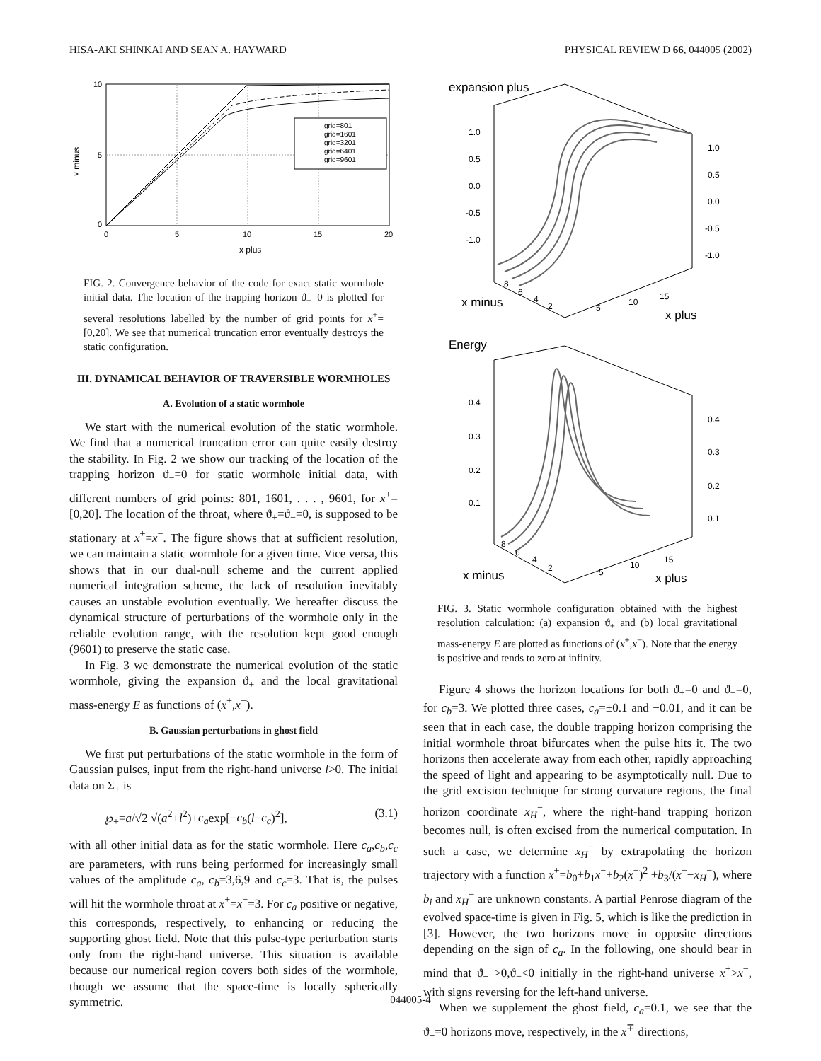HISA-AKI SHINKAI AND SEAN A. HAYWARD PHYSICAL REVIEW D 66, 044005 (2002)
grid=801
grid=1601
grid=3201
grid=6401
grid=9601
10
5
0
0
5
10
15
20
x plus
x minus
FIG. 2. Convergence behavior of the code for exact static wormhole initial data. The location of the trapping horizon ϑ<sub>−</sub>=0 is plotted for several resolutions labelled by the number of grid points for x<sup>+</sup>=[0,20]. We see that numerical truncation error eventually destroys the static configuration.
III. DYNAMICAL BEHAVIOR OF TRAVERSIBLE WORMHOLES
A. Evolution of a static wormhole
We start with the numerical evolution of the static wormhole. We find that a numerical truncation error can quite easily destroy the stability. In Fig. 2 we show our tracking of the location of the trapping horizon ϑ<sub>−</sub>=0 for static wormhole initial data, with different numbers of grid points: 801, 1601, . . . , 9601, for x<sup>+</sup>=[0,20]. The location of the throat, where ϑ<sub>+</sub>=ϑ<sub>−</sub>=0, is supposed to be stationary at x<sup>+</sup>=x<sup>−</sup>. The figure shows that at sufficient resolution, we can maintain a static wormhole for a given time. Vice versa, this shows that in our dual-null scheme and the current applied numerical integration scheme, the lack of resolution inevitably causes an unstable evolution eventually. We hereafter discuss the dynamical structure of perturbations of the wormhole only in the reliable evolution range, with the resolution kept good enough (9601) to preserve the static case.
In Fig. 3 we demonstrate the numerical evolution of the static wormhole, giving the expansion ϑ<sub>+</sub> and the local gravitational mass-energy E as functions of (x<sup>+</sup>,x<sup>−</sup>).
B. Gaussian perturbations in ghost field
We first put perturbations of the static wormhole in the form of Gaussian pulses, input from the right-hand universe l>0. The initial data on Σ<sub>+</sub> is
℘<sub>+</sub>=a/√2 √(a<sup>2</sup>+l<sup>2</sup>)+c<sub>a</sub>exp[−c<sub>b</sub>(l−c<sub>c</sub>)<sup>2</sup>], (3.1)
with all other initial data as for the static wormhole. Here c<sub>a</sub>,c<sub>b</sub>,c<sub>c</sub> are parameters, with runs being performed for increasingly small values of the amplitude c<sub>a</sub>, c<sub>b</sub>=3,6,9 and c<sub>c</sub>=3. That is, the pulses will hit the wormhole throat at x<sup>+</sup>=x<sup>−</sup>=3. For c<sub>a</sub> positive or negative, this corresponds, respectively, to enhancing or reducing the supporting ghost field. Note that this pulse-type perturbation starts only from the right-hand universe. This situation is available because our numerical region covers both sides of the wormhole, though we assume that the space-time is locally spherically symmetric.
expansion plus
1.0
0.5
0.0
-0.5
-1.0
1.0
0.5
0.0
-0.5
-1.0
8
6
4
2
x minus
5
10
15
x plus
Energy
0.4
0.3
0.2
0.1
0.4
0.3
0.2
0.1
8
6
4
2
x minus
5
10
15
x plus
FIG. 3. Static wormhole configuration obtained with the highest resolution calculation: (a) expansion ϑ<sub>+</sub> and (b) local gravitational mass-energy E are plotted as functions of (x<sup>+</sup>,x<sup>−</sup>). Note that the energy is positive and tends to zero at infinity.
Figure 4 shows the horizon locations for both ϑ<sub>+</sub>=0 and ϑ<sub>−</sub>=0, for c<sub>b</sub>=3. We plotted three cases, c<sub>a</sub>=±0.1 and −0.01, and it can be seen that in each case, the double trapping horizon comprising the initial wormhole throat bifurcates when the pulse hits it. The two horizons then accelerate away from each other, rapidly approaching the speed of light and appearing to be asymptotically null. Due to the grid excision technique for strong curvature regions, the final horizon coordinate x<sub>H</sub><sup>−</sup>, where the right-hand trapping horizon becomes null, is often excised from the numerical computation. In such a case, we determine x<sub>H</sub><sup>−</sup> by extrapolating the horizon trajectory with a function x<sup>+</sup>=b<sub>0</sub>+b<sub>1</sub>x<sup>−</sup>+b<sub>2</sub>(x<sup>−</sup>)<sup>2</sup> +b<sub>3</sub>/(x<sup>−</sup>−x<sub>H</sub><sup>−</sup>), where b<sub>i</sub> and x<sub>H</sub><sup>−</sup> are unknown constants. A partial Penrose diagram of the evolved space-time is given in Fig. 5, which is like the prediction in [3]. However, the two horizons move in opposite directions depending on the sign of c<sub>a</sub>. In the following, one should bear in mind that ϑ<sub>+</sub> >0,ϑ<sub>−</sub><0 initially in the right-hand universe x<sup>+</sup>>x<sup>−</sup>, with signs reversing for the left-hand universe.
When we supplement the ghost field, c<sub>a</sub>=0.1, we see that the ϑ<sub>±</sub>=0 horizons move, respectively, in the x<sup>∓</sup> directions,
044005-4